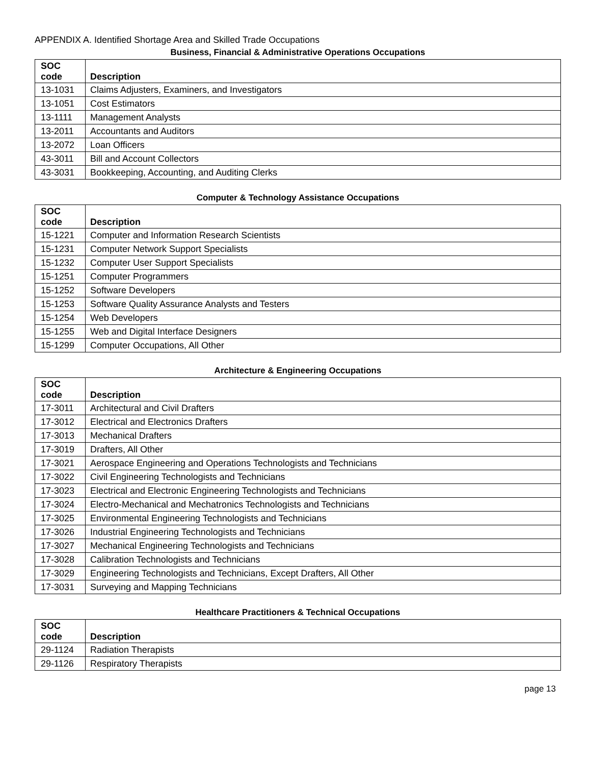APPENDIX A. Identified Shortage Area and Skilled Trade Occupations
Business, Financial & Administrative Operations Occupations
| SOC code | Description |
| --- | --- |
| 13-1031 | Claims Adjusters, Examiners, and Investigators |
| 13-1051 | Cost Estimators |
| 13-1111 | Management Analysts |
| 13-2011 | Accountants and Auditors |
| 13-2072 | Loan Officers |
| 43-3011 | Bill and Account Collectors |
| 43-3031 | Bookkeeping, Accounting, and Auditing Clerks |
Computer & Technology Assistance Occupations
| SOC code | Description |
| --- | --- |
| 15-1221 | Computer and Information Research Scientists |
| 15-1231 | Computer Network Support Specialists |
| 15-1232 | Computer User Support Specialists |
| 15-1251 | Computer Programmers |
| 15-1252 | Software Developers |
| 15-1253 | Software Quality Assurance Analysts and Testers |
| 15-1254 | Web Developers |
| 15-1255 | Web and Digital Interface Designers |
| 15-1299 | Computer Occupations, All Other |
Architecture & Engineering Occupations
| SOC code | Description |
| --- | --- |
| 17-3011 | Architectural and Civil Drafters |
| 17-3012 | Electrical and Electronics Drafters |
| 17-3013 | Mechanical Drafters |
| 17-3019 | Drafters, All Other |
| 17-3021 | Aerospace Engineering and Operations Technologists and Technicians |
| 17-3022 | Civil Engineering Technologists and Technicians |
| 17-3023 | Electrical and Electronic Engineering Technologists and Technicians |
| 17-3024 | Electro-Mechanical and Mechatronics Technologists and Technicians |
| 17-3025 | Environmental Engineering Technologists and Technicians |
| 17-3026 | Industrial Engineering Technologists and Technicians |
| 17-3027 | Mechanical Engineering Technologists and Technicians |
| 17-3028 | Calibration Technologists and Technicians |
| 17-3029 | Engineering Technologists and Technicians, Except Drafters, All Other |
| 17-3031 | Surveying and Mapping Technicians |
Healthcare Practitioners & Technical Occupations
| SOC code | Description |
| --- | --- |
| 29-1124 | Radiation Therapists |
| 29-1126 | Respiratory Therapists |
page 13